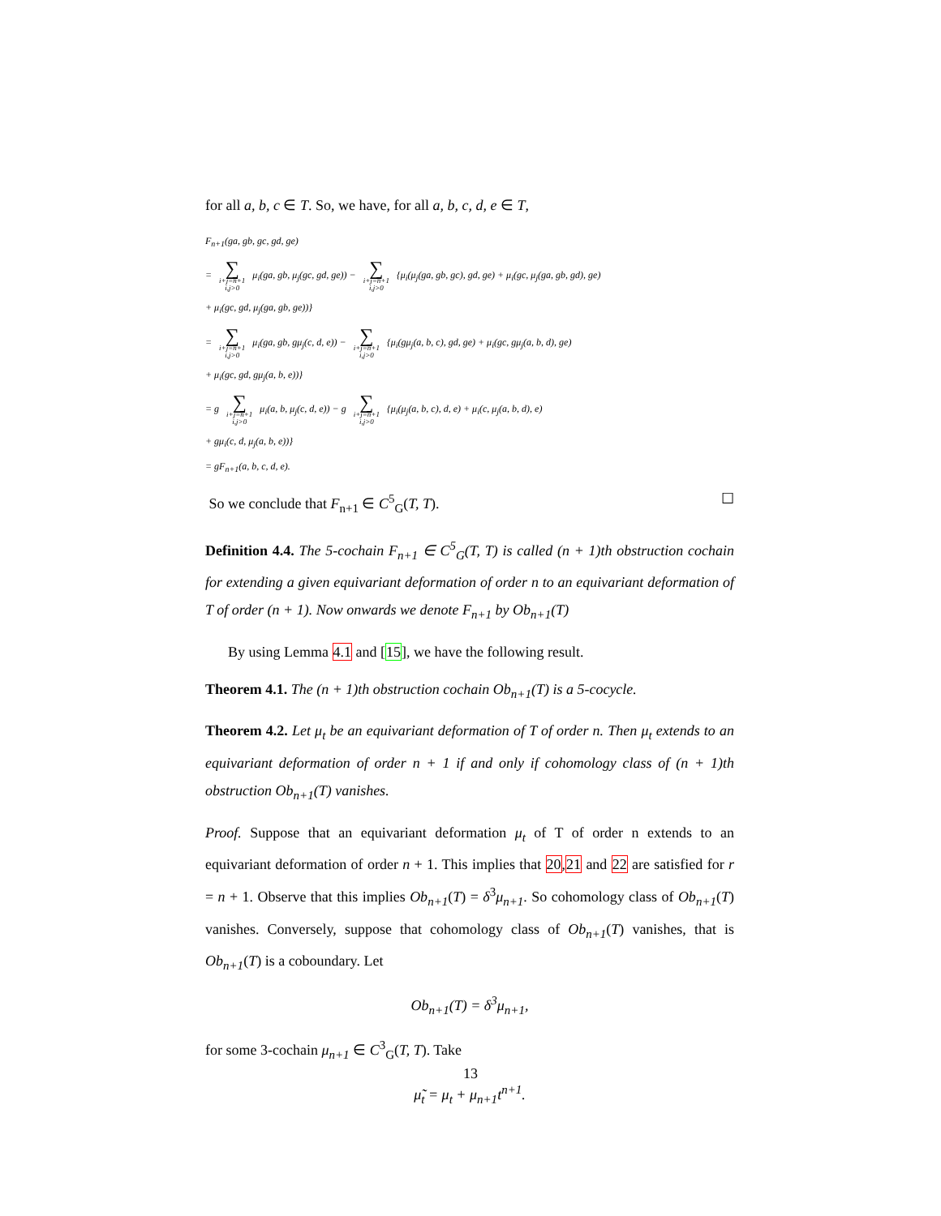for all a, b, c ∈ T. So, we have, for all a, b, c, d, e ∈ T,
F<sub>n+1</sub>(ga, gb, gc, gd, ge)
= ∑ i+j=n+1
i,j>0 μ<sub>i</sub>(ga, gb, μ<sub>j</sub>(gc, gd, ge)) − ∑ i+j=n+1
i,j>0 {μ<sub>i</sub>(μ<sub>j</sub>(ga, gb, gc), gd, ge) + μ<sub>i</sub>(gc, μ<sub>j</sub>(ga, gb, gd), ge)
+ μ<sub>i</sub>(gc, gd, μ<sub>j</sub>(ga, gb, ge))}
= ∑ i+j=n+1
i,j>0 μ<sub>i</sub>(ga, gb, gμ<sub>j</sub>(c, d, e)) − ∑ i+j=n+1
i,j>0 {μ<sub>i</sub>(gμ<sub>j</sub>(a, b, c), gd, ge) + μ<sub>i</sub>(gc, gμ<sub>j</sub>(a, b, d), ge)
+ μ<sub>i</sub>(gc, gd, gμ<sub>j</sub>(a, b, e))}
= g ∑ i+j=n+1
i,j>0 μ<sub>i</sub>(a, b, μ<sub>j</sub>(c, d, e)) − g ∑ i+j=n+1
i,j>0 {μ<sub>i</sub>(μ<sub>j</sub>(a, b, c), d, e) + μ<sub>i</sub>(c, μ<sub>j</sub>(a, b, d), e)
+ gμ<sub>i</sub>(c, d, μ<sub>j</sub>(a, b, e))}
= gF<sub>n+1</sub>(a, b, c, d, e).
So we conclude that F<sub>n+1</sub> ∈ C<sup>5</sup><sub>G</sub>(T, T). ☐
Definition 4.4. The 5-cochain F<sub>n+1</sub> ∈ C<sup>5</sup><sub>G</sub>(T, T) is called (n + 1)th obstruction cochain for extending a given equivariant deformation of order n to an equivariant deformation of T of order (n + 1). Now onwards we denote F<sub>n+1</sub> by Ob<sub>n+1</sub>(T)
By using Lemma 4.1 and [15], we have the following result.
Theorem 4.1. The (n + 1)th obstruction cochain Ob<sub>n+1</sub>(T) is a 5-cocycle.
Theorem 4.2. Let μ<sub>t</sub> be an equivariant deformation of T of order n. Then μ<sub>t</sub> extends to an equivariant deformation of order n + 1 if and only if cohomology class of (n + 1)th obstruction Ob<sub>n+1</sub>(T) vanishes.
Proof. Suppose that an equivariant deformation μ<sub>t</sub> of T of order n extends to an equivariant deformation of order n + 1. This implies that 20,21 and 22 are satisfied for r = n + 1. Observe that this implies Ob<sub>n+1</sub>(T) = δ<sup>3</sup>μ<sub>n+1</sub>. So cohomology class of Ob<sub>n+1</sub>(T) vanishes. Conversely, suppose that cohomology class of Ob<sub>n+1</sub>(T) vanishes, that is Ob<sub>n+1</sub>(T) is a coboundary. Let
Ob<sub>n+1</sub>(T) = δ<sup>3</sup>μ<sub>n+1</sub>,
for some 3-cochain μ<sub>n+1</sub> ∈ C<sup>3</sup><sub>G</sub>(T, T). Take
μ̃<sub>t</sub> = μ<sub>t</sub> + μ<sub>n+1</sub>t<sup>n+1</sup>.
13